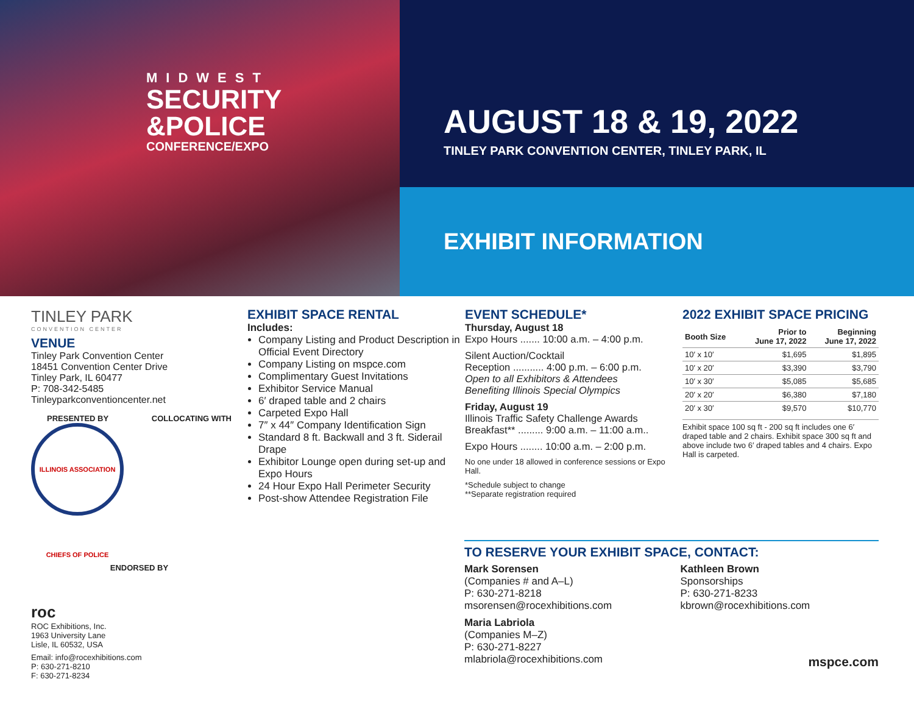MIDWEST
SECURITY
&POLICE
CONFERENCE/EXPO
AUGUST 18 & 19, 2022
TINLEY PARK CONVENTION CENTER, TINLEY PARK, IL
EXHIBIT INFORMATION
TINLEY PARK
CONVENTION CENTER
VENUE
Tinley Park Convention Center
18451 Convention Center Drive
Tinley Park, IL 60477
P: 708-342-5485
Tinleyparkconventioncenter.net
PRESENTED BY COLLOCATING WITH
ILLINOIS ASSOCIATION CHIEFS OF POLICE
ENDORSED BY
roc
ROC Exhibitions, Inc.
1963 University Lane
Lisle, IL 60532, USA
Email: info@rocexhibitions.com
P: 630-271-8210
F: 630-271-8234
EXHIBIT SPACE RENTAL
Includes:
Company Listing and Product Description in Official Event Directory
Company Listing on mspce.com
Complimentary Guest Invitations
Exhibitor Service Manual
6′ draped table and 2 chairs
Carpeted Expo Hall
7″ x 44″ Company Identification Sign
Standard 8 ft. Backwall and 3 ft. Siderail Drape
Exhibitor Lounge open during set-up and Expo Hours
24 Hour Expo Hall Perimeter Security
Post-show Attendee Registration File
EVENT SCHEDULE*
Thursday, August 18
Expo Hours ....... 10:00 a.m. – 4:00 p.m.
Silent Auction/Cocktail
Reception ........... 4:00 p.m. – 6:00 p.m.
Open to all Exhibitors & Attendees
Benefiting Illinois Special Olympics
Friday, August 19
Illinois Traffic Safety Challenge Awards
Breakfast** ......... 9:00 a.m. – 11:00 a.m..
Expo Hours ........ 10:00 a.m. – 2:00 p.m.
No one under 18 allowed in conference sessions or Expo Hall.
*Schedule subject to change
**Separate registration required
2022 EXHIBIT SPACE PRICING
| Booth Size | Prior to June 17, 2022 | Beginning June 17, 2022 |
| --- | --- | --- |
| 10′ x 10′ | $1,695 | $1,895 |
| 10′ x 20′ | $3,390 | $3,790 |
| 10′ x 30′ | $5,085 | $5,685 |
| 20′ x 20′ | $6,380 | $7,180 |
| 20′ x 30′ | $9,570 | $10,770 |
Exhibit space 100 sq ft - 200 sq ft includes one 6′ draped table and 2 chairs. Exhibit space 300 sq ft and above include two 6′ draped tables and 4 chairs. Expo Hall is carpeted.
TO RESERVE YOUR EXHIBIT SPACE, CONTACT:
Mark Sorensen
(Companies # and A–L)
P: 630-271-8218
msorensen@rocexhibitions.com
Maria Labriola
(Companies M–Z)
P: 630-271-8227
mlabriola@rocexhibitions.com
Kathleen Brown
Sponsorships
P: 630-271-8233
kbrown@rocexhibitions.com
mspce.com